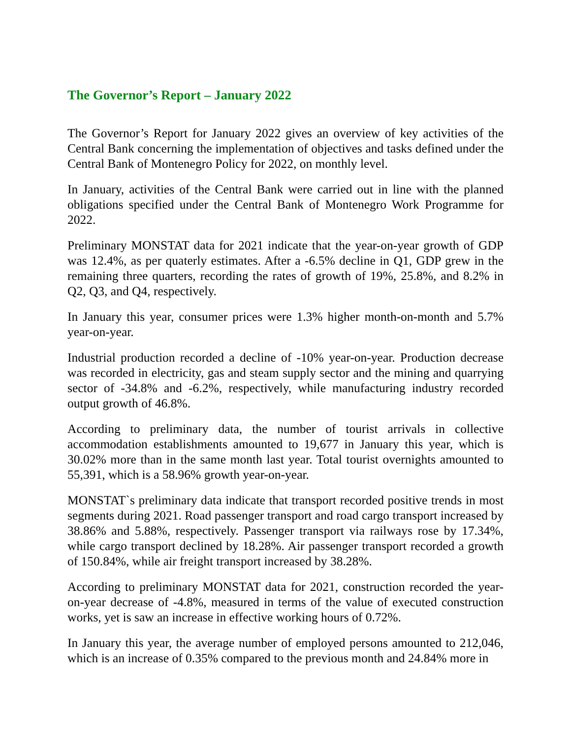The Governor’s Report – January 2022
The Governor’s Report for January 2022 gives an overview of key activities of the Central Bank concerning the implementation of objectives and tasks defined under the Central Bank of Montenegro Policy for 2022, on monthly level.
In January, activities of the Central Bank were carried out in line with the planned obligations specified under the Central Bank of Montenegro Work Programme for 2022.
Preliminary MONSTAT data for 2021 indicate that the year-on-year growth of GDP was 12.4%, as per quaterly estimates. After a -6.5% decline in Q1, GDP grew in the remaining three quarters, recording the rates of growth of 19%, 25.8%, and 8.2% in Q2, Q3, and Q4, respectively.
In January this year, consumer prices were 1.3% higher month-on-month and 5.7% year-on-year.
Industrial production recorded a decline of -10% year-on-year. Production decrease was recorded in electricity, gas and steam supply sector and the mining and quarrying sector of -34.8% and -6.2%, respectively, while manufacturing industry recorded output growth of 46.8%.
According to preliminary data, the number of tourist arrivals in collective accommodation establishments amounted to 19,677 in January this year, which is 30.02% more than in the same month last year. Total tourist overnights amounted to 55,391, which is a 58.96% growth year-on-year.
MONSTAT`s preliminary data indicate that transport recorded positive trends in most segments during 2021. Road passenger transport and road cargo transport increased by 38.86% and 5.88%, respectively. Passenger transport via railways rose by 17.34%, while cargo transport declined by 18.28%. Air passenger transport recorded a growth of 150.84%, while air freight transport increased by 38.28%.
According to preliminary MONSTAT data for 2021, construction recorded the year-on-year decrease of -4.8%, measured in terms of the value of executed construction works, yet is saw an increase in effective working hours of 0.72%.
In January this year, the average number of employed persons amounted to 212,046, which is an increase of 0.35% compared to the previous month and 24.84% more in